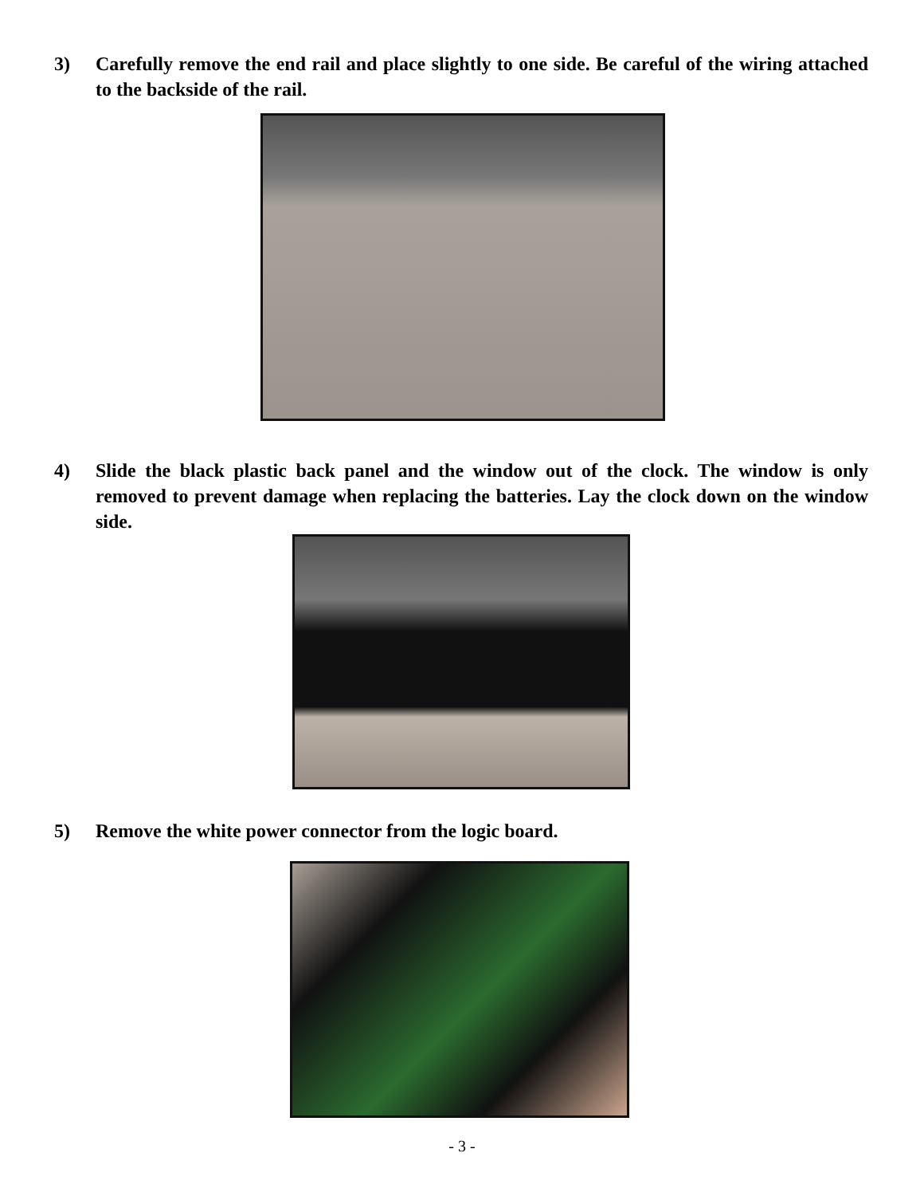3) Carefully remove the end rail and place slightly to one side. Be careful of the wiring attached to the backside of the rail.
4) Slide the black plastic back panel and the window out of the clock. The window is only removed to prevent damage when replacing the batteries. Lay the clock down on the window side.
5) Remove the white power connector from the logic board.
- 3 -